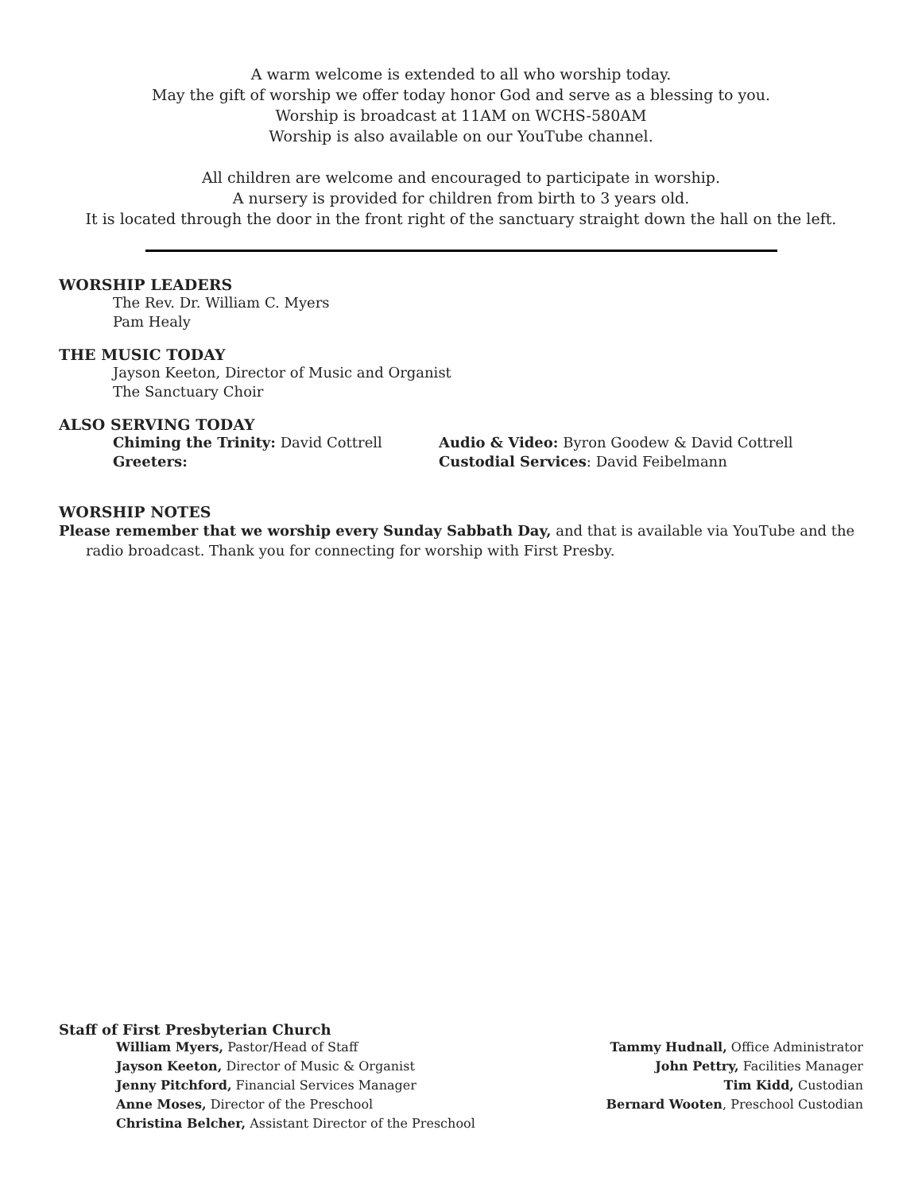A warm welcome is extended to all who worship today.
May the gift of worship we offer today honor God and serve as a blessing to you.
Worship is broadcast at 11AM on WCHS-580AM
Worship is also available on our YouTube channel.
All children are welcome and encouraged to participate in worship.
A nursery is provided for children from birth to 3 years old.
It is located through the door in the front right of the sanctuary straight down the hall on the left.
WORSHIP LEADERS
The Rev. Dr. William C. Myers
Pam Healy
THE MUSIC TODAY
Jayson Keeton, Director of Music and Organist
The Sanctuary Choir
ALSO SERVING TODAY
Chiming the Trinity: David Cottrell
Greeters:
Audio & Video: Byron Goodew & David Cottrell
Custodial Services: David Feibelmann
WORSHIP NOTES
Please remember that we worship every Sunday Sabbath Day, and that is available via YouTube and the radio broadcast. Thank you for connecting for worship with First Presby.
Staff of First Presbyterian Church
William Myers, Pastor/Head of Staff
Jayson Keeton, Director of Music & Organist
Jenny Pitchford, Financial Services Manager
Anne Moses, Director of the Preschool
Christina Belcher, Assistant Director of the Preschool
Tammy Hudnall, Office Administrator
John Pettry, Facilities Manager
Tim Kidd, Custodian
Bernard Wooten, Preschool Custodian